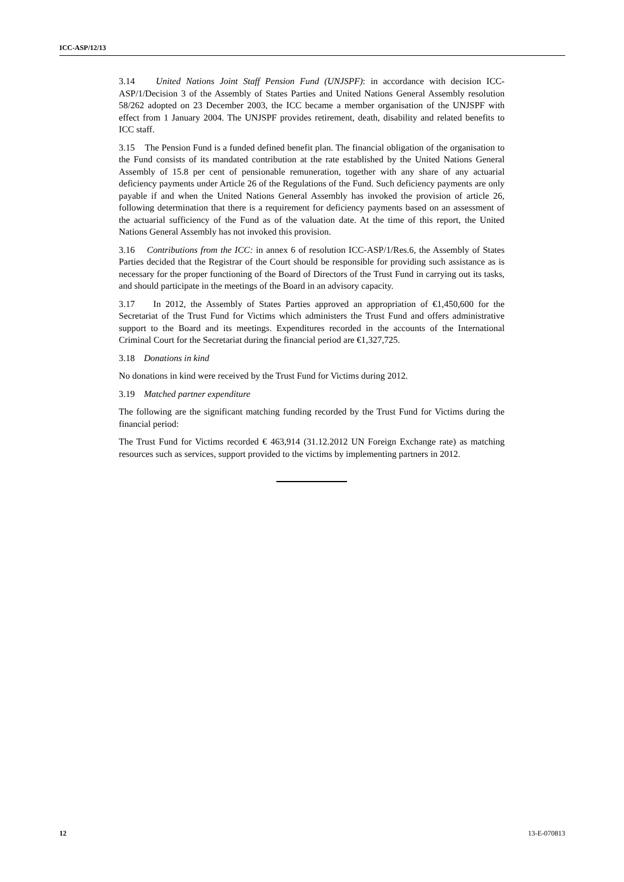ICC-ASP/12/13
3.14 United Nations Joint Staff Pension Fund (UNJSPF): in accordance with decision ICC-ASP/1/Decision 3 of the Assembly of States Parties and United Nations General Assembly resolution 58/262 adopted on 23 December 2003, the ICC became a member organisation of the UNJSPF with effect from 1 January 2004. The UNJSPF provides retirement, death, disability and related benefits to ICC staff.
3.15 The Pension Fund is a funded defined benefit plan. The financial obligation of the organisation to the Fund consists of its mandated contribution at the rate established by the United Nations General Assembly of 15.8 per cent of pensionable remuneration, together with any share of any actuarial deficiency payments under Article 26 of the Regulations of the Fund. Such deficiency payments are only payable if and when the United Nations General Assembly has invoked the provision of article 26, following determination that there is a requirement for deficiency payments based on an assessment of the actuarial sufficiency of the Fund as of the valuation date. At the time of this report, the United Nations General Assembly has not invoked this provision.
3.16 Contributions from the ICC: in annex 6 of resolution ICC-ASP/1/Res.6, the Assembly of States Parties decided that the Registrar of the Court should be responsible for providing such assistance as is necessary for the proper functioning of the Board of Directors of the Trust Fund in carrying out its tasks, and should participate in the meetings of the Board in an advisory capacity.
3.17 In 2012, the Assembly of States Parties approved an appropriation of €1,450,600 for the Secretariat of the Trust Fund for Victims which administers the Trust Fund and offers administrative support to the Board and its meetings. Expenditures recorded in the accounts of the International Criminal Court for the Secretariat during the financial period are €1,327,725.
3.18 Donations in kind
No donations in kind were received by the Trust Fund for Victims during 2012.
3.19 Matched partner expenditure
The following are the significant matching funding recorded by the Trust Fund for Victims during the financial period:
The Trust Fund for Victims recorded € 463,914 (31.12.2012 UN Foreign Exchange rate) as matching resources such as services, support provided to the victims by implementing partners in 2012.
12 13-E-070813